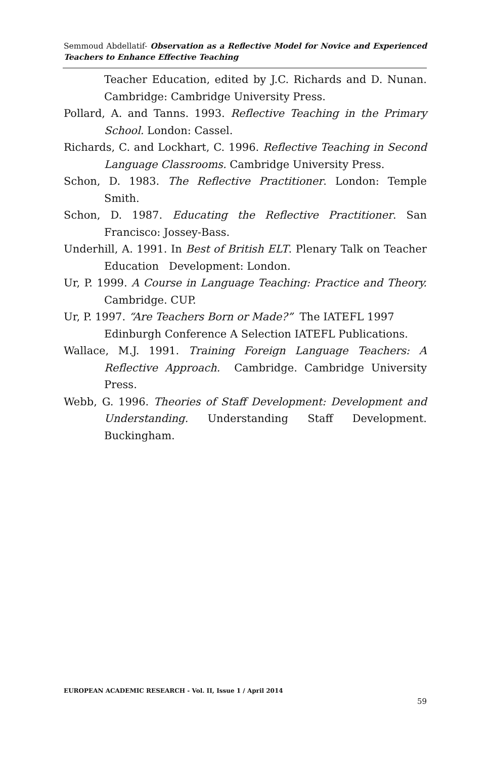Semmoud Abdellatif- Observation as a Reflective Model for Novice and Experienced Teachers to Enhance Effective Teaching
Teacher Education, edited by J.C. Richards and D. Nunan. Cambridge: Cambridge University Press.
Pollard, A. and Tanns. 1993. Reflective Teaching in the Primary School. London: Cassel.
Richards, C. and Lockhart, C. 1996. Reflective Teaching in Second Language Classrooms. Cambridge University Press.
Schon, D. 1983. The Reflective Practitioner. London: Temple Smith.
Schon, D. 1987. Educating the Reflective Practitioner. San Francisco: Jossey-Bass.
Underhill, A. 1991. In Best of British ELT. Plenary Talk on Teacher Education Development: London.
Ur, P. 1999. A Course in Language Teaching: Practice and Theory. Cambridge. CUP.
Ur, P. 1997. “Are Teachers Born or Made?” The IATEFL 1997 Edinburgh Conference A Selection IATEFL Publications.
Wallace, M.J. 1991. Training Foreign Language Teachers: A Reflective Approach. Cambridge. Cambridge University Press.
Webb, G. 1996. Theories of Staff Development: Development and Understanding. Understanding Staff Development. Buckingham.
EUROPEAN ACADEMIC RESEARCH - Vol. II, Issue 1 / April 2014
59